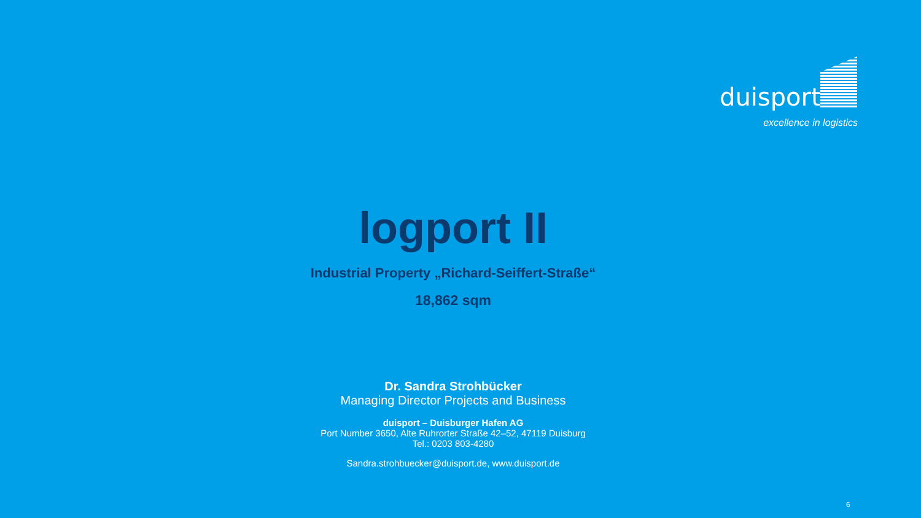duisport
excellence in logistics
logport II
Industrial Property „Richard-Seiffert-Straße“
18,862 sqm
Dr. Sandra Strohbücker
Managing Director Projects and Business
duisport – Duisburger Hafen AG
Port Number 3650, Alte Ruhrorter Straße 42–52, 47119 Duisburg
Tel.: 0203 803-4280
Sandra.strohbuecker@duisport.de, www.duisport.de
6